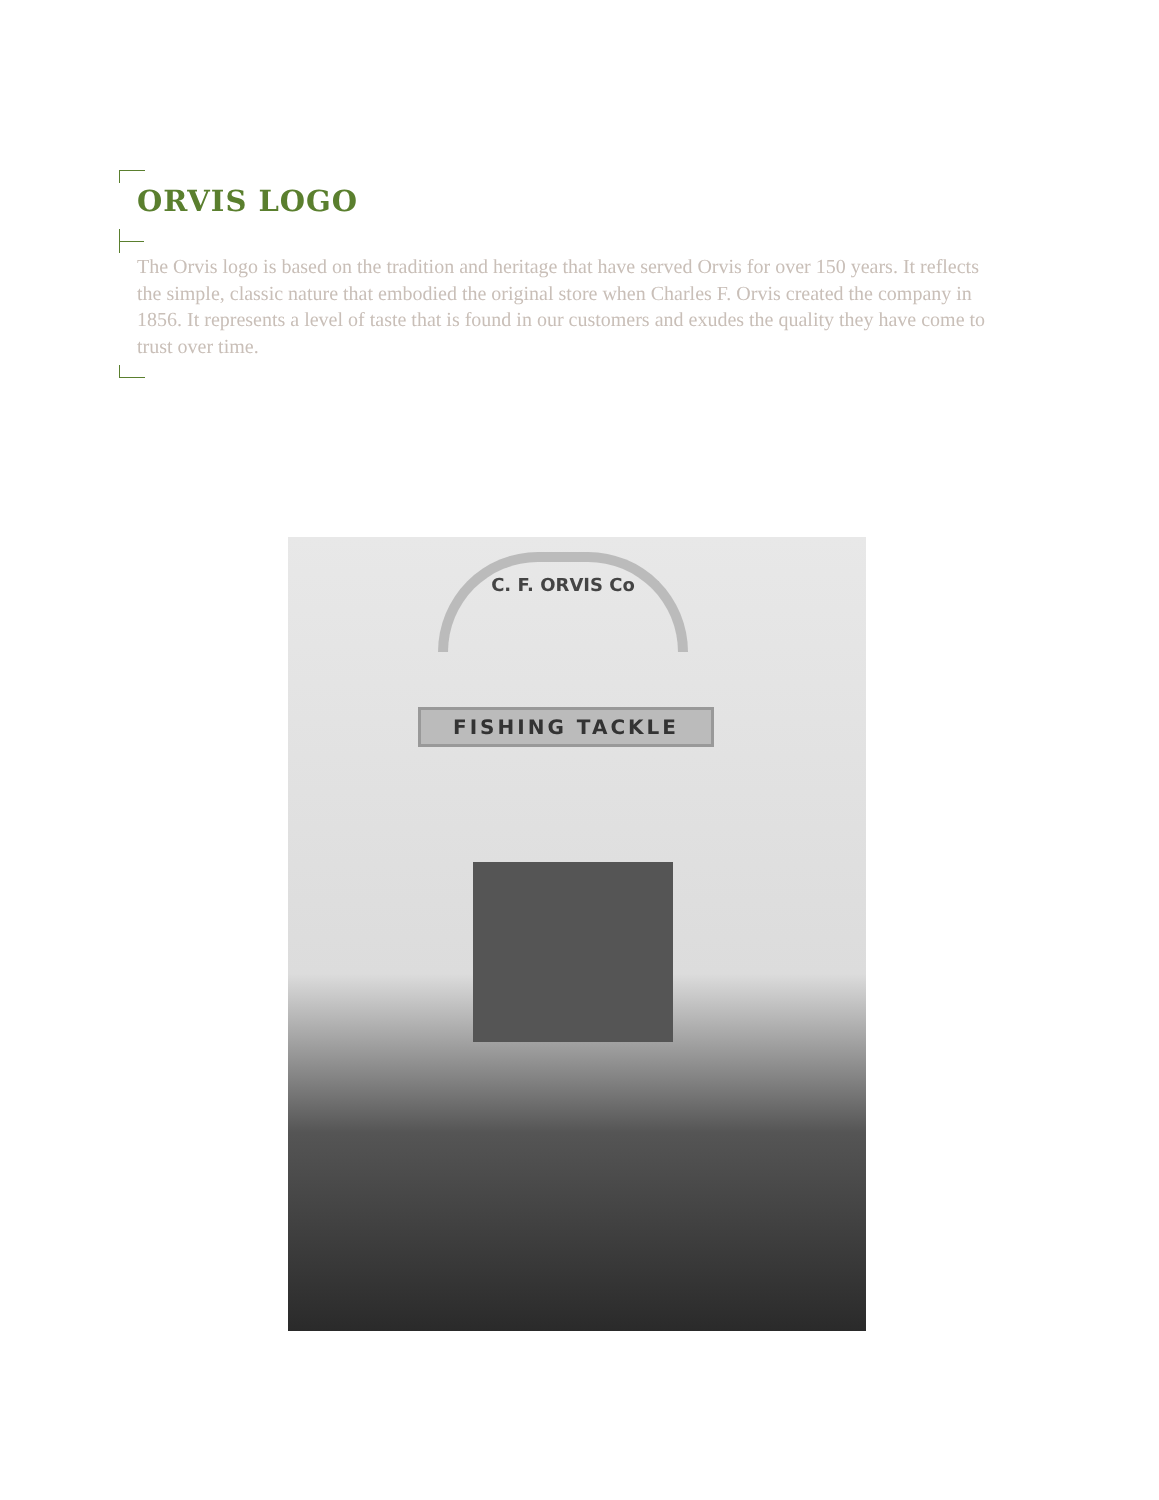ORVIS LOGO
The Orvis logo is based on the tradition and heritage that have served Orvis for over 150 years. It reflects the simple, classic nature that embodied the original store when Charles F. Orvis created the company in 1856. It represents a level of taste that is found in our customers and exudes the quality they have come to trust over time.
C. F. ORVIS Co
FISHING TACKLE